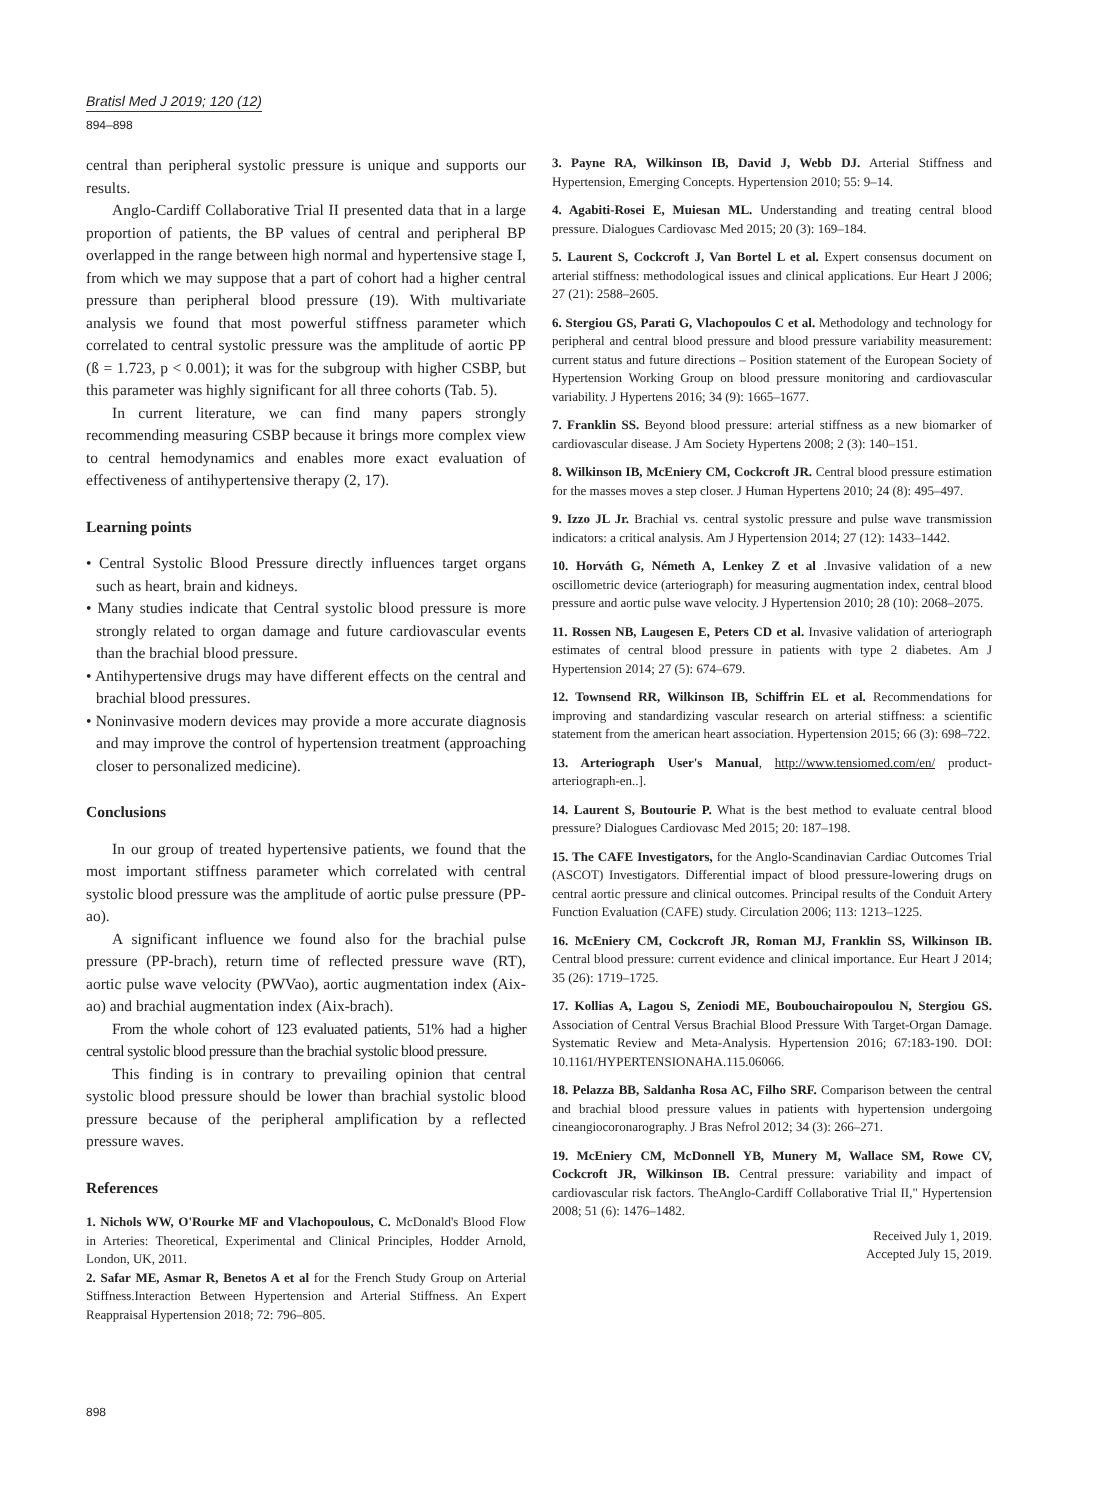Bratisl Med J 2019; 120 (12)
894–898
central than peripheral systolic pressure is unique and supports our results.
Anglo-Cardiff Collaborative Trial II presented data that in a large proportion of patients, the BP values of central and peripheral BP overlapped in the range between high normal and hypertensive stage I, from which we may suppose that a part of cohort had a higher central pressure than peripheral blood pressure (19). With multivariate analysis we found that most powerful stiffness parameter which correlated to central systolic pressure was the amplitude of aortic PP (ß = 1.723, p < 0.001); it was for the subgroup with higher CSBP, but this parameter was highly significant for all three cohorts (Tab. 5).
In current literature, we can find many papers strongly recommending measuring CSBP because it brings more complex view to central hemodynamics and enables more exact evaluation of effectiveness of antihypertensive therapy (2, 17).
Learning points
• Central Systolic Blood Pressure directly influences target organs such as heart, brain and kidneys.
• Many studies indicate that Central systolic blood pressure is more strongly related to organ damage and future cardiovascular events than the brachial blood pressure.
• Antihypertensive drugs may have different effects on the central and brachial blood pressures.
• Noninvasive modern devices may provide a more accurate diagnosis and may improve the control of hypertension treatment (approaching closer to personalized medicine).
Conclusions
In our group of treated hypertensive patients, we found that the most important stiffness parameter which correlated with central systolic blood pressure was the amplitude of aortic pulse pressure (PP-ao).
A significant influence we found also for the brachial pulse pressure (PP-brach), return time of reflected pressure wave (RT), aortic pulse wave velocity (PWVao), aortic augmentation index (Aix-ao) and brachial augmentation index (Aix-brach).
From the whole cohort of 123 evaluated patients, 51% had a higher central systolic blood pressure than the brachial systolic blood pressure.
This finding is in contrary to prevailing opinion that central systolic blood pressure should be lower than brachial systolic blood pressure because of the peripheral amplification by a reflected pressure waves.
References
1. Nichols WW, O'Rourke MF and Vlachopoulous, C. McDonald's Blood Flow in Arteries: Theoretical, Experimental and Clinical Principles, Hodder Arnold, London, UK, 2011.
2. Safar ME, Asmar R, Benetos A et al for the French Study Group on Arterial Stiffness.Interaction Between Hypertension and Arterial Stiffness. An Expert Reappraisal Hypertension 2018; 72: 796–805.
3. Payne RA, Wilkinson IB, David J, Webb DJ. Arterial Stiffness and Hypertension, Emerging Concepts. Hypertension 2010; 55: 9–14.
4. Agabiti-Rosei E, Muiesan ML. Understanding and treating central blood pressure. Dialogues Cardiovasc Med 2015; 20 (3): 169–184.
5. Laurent S, Cockcroft J, Van Bortel L et al. Expert consensus document on arterial stiffness: methodological issues and clinical applications. Eur Heart J 2006; 27 (21): 2588–2605.
6. Stergiou GS, Parati G, Vlachopoulos C et al. Methodology and technology for peripheral and central blood pressure and blood pressure variability measurement: current status and future directions – Position statement of the European Society of Hypertension Working Group on blood pressure monitoring and cardiovascular variability. J Hypertens 2016; 34 (9): 1665–1677.
7. Franklin SS. Beyond blood pressure: arterial stiffness as a new biomarker of cardiovascular disease. J Am Society Hypertens 2008; 2 (3): 140–151.
8. Wilkinson IB, McEniery CM, Cockcroft JR. Central blood pressure estimation for the masses moves a step closer. J Human Hypertens 2010; 24 (8): 495–497.
9. Izzo JL Jr. Brachial vs. central systolic pressure and pulse wave transmission indicators: a critical analysis. Am J Hypertension 2014; 27 (12): 1433–1442.
10. Horváth G, Németh A, Lenkey Z et al .Invasive validation of a new oscillometric device (arteriograph) for measuring augmentation index, central blood pressure and aortic pulse wave velocity. J Hypertension 2010; 28 (10): 2068–2075.
11. Rossen NB, Laugesen E, Peters CD et al. Invasive validation of arteriograph estimates of central blood pressure in patients with type 2 diabetes. Am J Hypertension 2014; 27 (5): 674–679.
12. Townsend RR, Wilkinson IB, Schiffrin EL et al. Recommendations for improving and standardizing vascular research on arterial stiffness: a scientific statement from the american heart association. Hypertension 2015; 66 (3): 698–722.
13. Arteriograph User's Manual, http://www.tensiomed.com/en/ product-arteriograph-en..].
14. Laurent S, Boutourie P. What is the best method to evaluate central blood pressure? Dialogues Cardiovasc Med 2015; 20: 187–198.
15. The CAFE Investigators, for the Anglo-Scandinavian Cardiac Outcomes Trial (ASCOT) Investigators. Differential impact of blood pressure-lowering drugs on central aortic pressure and clinical outcomes. Principal results of the Conduit Artery Function Evaluation (CAFE) study. Circulation 2006; 113: 1213–1225.
16. McEniery CM, Cockcroft JR, Roman MJ, Franklin SS, Wilkinson IB. Central blood pressure: current evidence and clinical importance. Eur Heart J 2014; 35 (26): 1719–1725.
17. Kollias A, Lagou S, Zeniodi ME, Boubouchairopoulou N, Stergiou GS. Association of Central Versus Brachial Blood Pressure With Target-Organ Damage. Systematic Review and Meta-Analysis. Hypertension 2016; 67:183-190. DOI: 10.1161/HYPERTENSIONAHA.115.06066.
18. Pelazza BB, Saldanha Rosa AC, Filho SRF. Comparison between the central and brachial blood pressure values in patients with hypertension undergoing cineangiocoronarography. J Bras Nefrol 2012; 34 (3): 266–271.
19. McEniery CM, McDonnell YB, Munery M, Wallace SM, Rowe CV, Cockcroft JR, Wilkinson IB. Central pressure: variability and impact of cardiovascular risk factors. TheAnglo-Cardiff Collaborative Trial II," Hypertension 2008; 51 (6): 1476–1482.
Received July 1, 2019.
Accepted July 15, 2019.
898